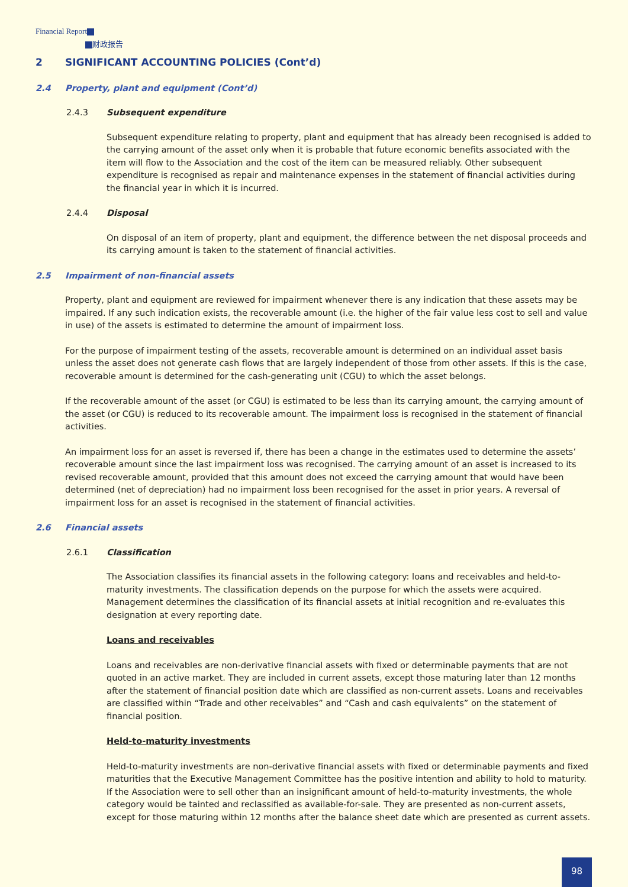Financial Report
财政报告
2 SIGNIFICANT ACCOUNTING POLICIES (Cont’d)
2.4 Property, plant and equipment (Cont’d)
2.4.3 Subsequent expenditure
Subsequent expenditure relating to property, plant and equipment that has already been recognised is added to the carrying amount of the asset only when it is probable that future economic benefits associated with the item will flow to the Association and the cost of the item can be measured reliably. Other subsequent expenditure is recognised as repair and maintenance expenses in the statement of financial activities during the financial year in which it is incurred.
2.4.4 Disposal
On disposal of an item of property, plant and equipment, the difference between the net disposal proceeds and its carrying amount is taken to the statement of financial activities.
2.5 Impairment of non-financial assets
Property, plant and equipment are reviewed for impairment whenever there is any indication that these assets may be impaired. If any such indication exists, the recoverable amount (i.e. the higher of the fair value less cost to sell and value in use) of the assets is estimated to determine the amount of impairment loss.
For the purpose of impairment testing of the assets, recoverable amount is determined on an individual asset basis unless the asset does not generate cash flows that are largely independent of those from other assets. If this is the case, recoverable amount is determined for the cash-generating unit (CGU) to which the asset belongs.
If the recoverable amount of the asset (or CGU) is estimated to be less than its carrying amount, the carrying amount of the asset (or CGU) is reduced to its recoverable amount. The impairment loss is recognised in the statement of financial activities.
An impairment loss for an asset is reversed if, there has been a change in the estimates used to determine the assets’ recoverable amount since the last impairment loss was recognised. The carrying amount of an asset is increased to its revised recoverable amount, provided that this amount does not exceed the carrying amount that would have been determined (net of depreciation) had no impairment loss been recognised for the asset in prior years. A reversal of impairment loss for an asset is recognised in the statement of financial activities.
2.6 Financial assets
2.6.1 Classification
The Association classifies its financial assets in the following category: loans and receivables and held-to-maturity investments. The classification depends on the purpose for which the assets were acquired. Management determines the classification of its financial assets at initial recognition and re-evaluates this designation at every reporting date.
Loans and receivables
Loans and receivables are non-derivative financial assets with fixed or determinable payments that are not quoted in an active market. They are included in current assets, except those maturing later than 12 months after the statement of financial position date which are classified as non-current assets. Loans and receivables are classified within “Trade and other receivables” and “Cash and cash equivalents” on the statement of financial position.
Held-to-maturity investments
Held-to-maturity investments are non-derivative financial assets with fixed or determinable payments and fixed maturities that the Executive Management Committee has the positive intention and ability to hold to maturity. If the Association were to sell other than an insignificant amount of held-to-maturity investments, the whole category would be tainted and reclassified as available-for-sale. They are presented as non-current assets, except for those maturing within 12 months after the balance sheet date which are presented as current assets.
98